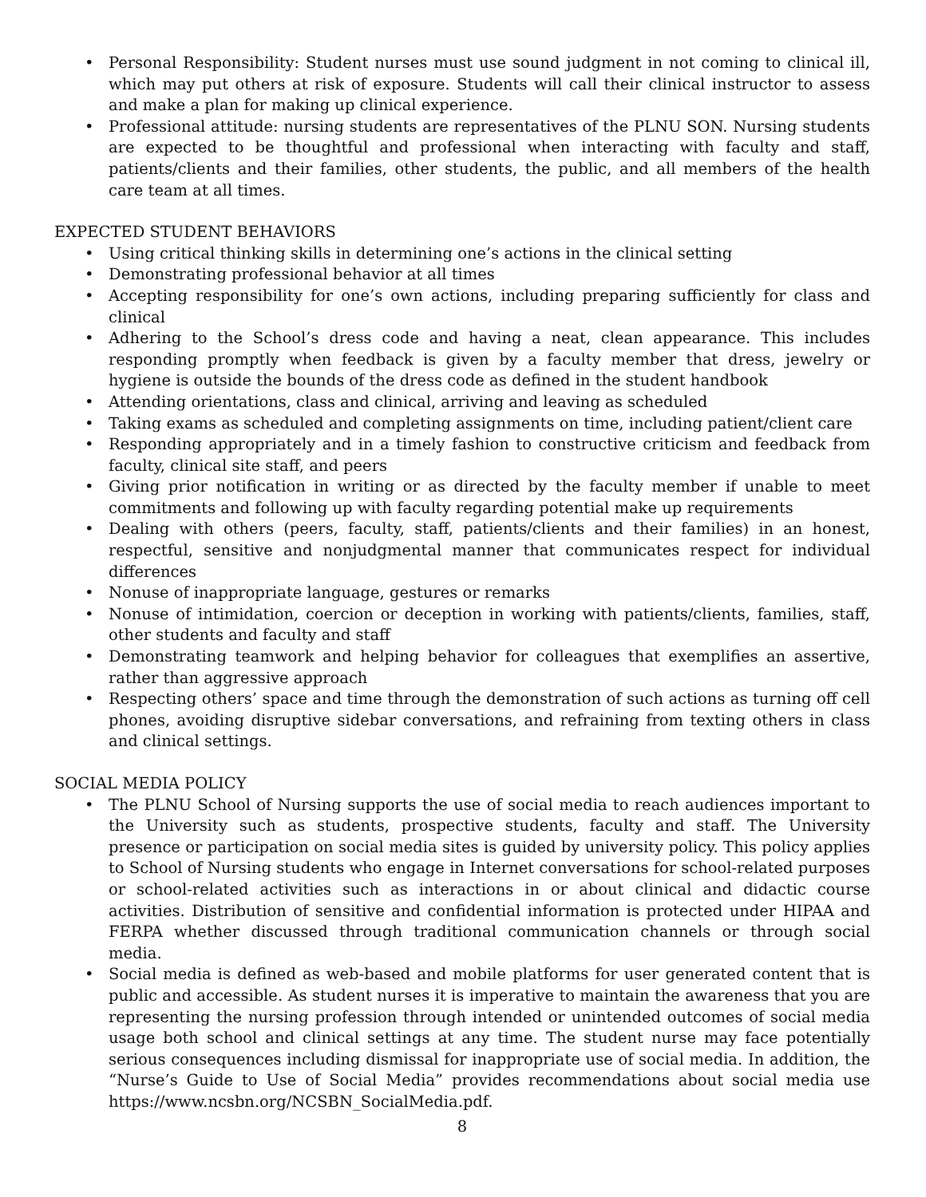• Personal Responsibility: Student nurses must use sound judgment in not coming to clinical ill, which may put others at risk of exposure. Students will call their clinical instructor to assess and make a plan for making up clinical experience.
• Professional attitude: nursing students are representatives of the PLNU SON. Nursing students are expected to be thoughtful and professional when interacting with faculty and staff, patients/clients and their families, other students, the public, and all members of the health care team at all times.
EXPECTED STUDENT BEHAVIORS
• Using critical thinking skills in determining one’s actions in the clinical setting
• Demonstrating professional behavior at all times
• Accepting responsibility for one’s own actions, including preparing sufficiently for class and clinical
• Adhering to the School’s dress code and having a neat, clean appearance. This includes responding promptly when feedback is given by a faculty member that dress, jewelry or hygiene is outside the bounds of the dress code as defined in the student handbook
• Attending orientations, class and clinical, arriving and leaving as scheduled
• Taking exams as scheduled and completing assignments on time, including patient/client care
• Responding appropriately and in a timely fashion to constructive criticism and feedback from faculty, clinical site staff, and peers
• Giving prior notification in writing or as directed by the faculty member if unable to meet commitments and following up with faculty regarding potential make up requirements
• Dealing with others (peers, faculty, staff, patients/clients and their families) in an honest, respectful, sensitive and nonjudgmental manner that communicates respect for individual differences
• Nonuse of inappropriate language, gestures or remarks
• Nonuse of intimidation, coercion or deception in working with patients/clients, families, staff, other students and faculty and staff
• Demonstrating teamwork and helping behavior for colleagues that exemplifies an assertive, rather than aggressive approach
• Respecting others’ space and time through the demonstration of such actions as turning off cell phones, avoiding disruptive sidebar conversations, and refraining from texting others in class and clinical settings.
SOCIAL MEDIA POLICY
• The PLNU School of Nursing supports the use of social media to reach audiences important to the University such as students, prospective students, faculty and staff. The University presence or participation on social media sites is guided by university policy. This policy applies to School of Nursing students who engage in Internet conversations for school-related purposes or school-related activities such as interactions in or about clinical and didactic course activities. Distribution of sensitive and confidential information is protected under HIPAA and FERPA whether discussed through traditional communication channels or through social media.
• Social media is defined as web-based and mobile platforms for user generated content that is public and accessible. As student nurses it is imperative to maintain the awareness that you are representing the nursing profession through intended or unintended outcomes of social media usage both school and clinical settings at any time. The student nurse may face potentially serious consequences including dismissal for inappropriate use of social media. In addition, the “Nurse’s Guide to Use of Social Media” provides recommendations about social media use https://www.ncsbn.org/NCSBN_SocialMedia.pdf.
8